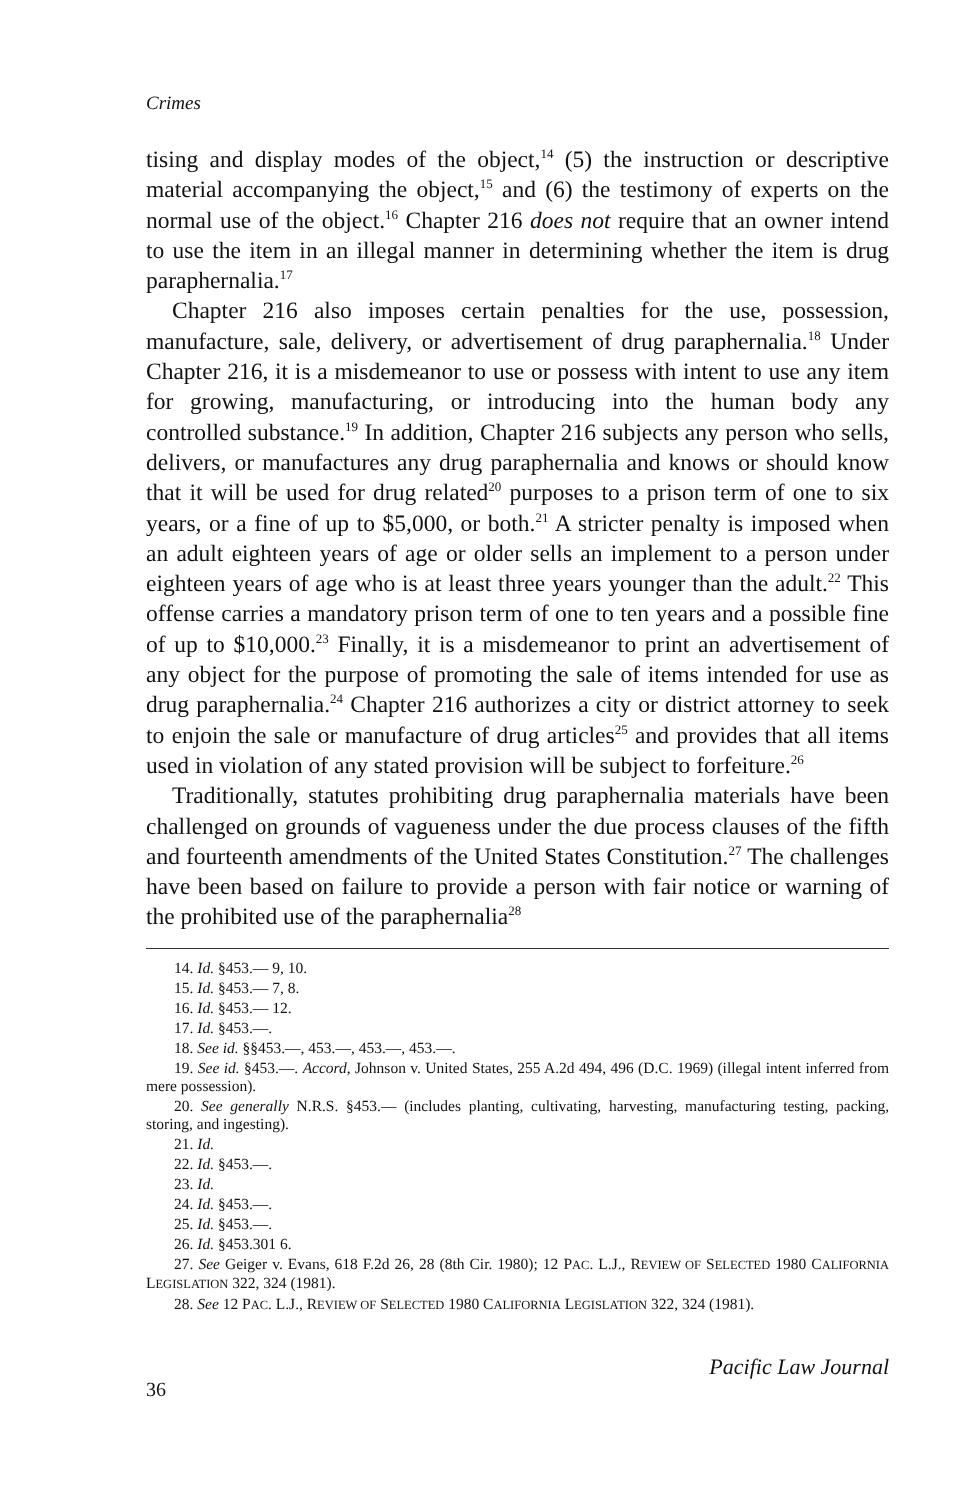Crimes
tising and display modes of the object,<sup>14</sup> (5) the instruction or descriptive material accompanying the object,<sup>15</sup> and (6) the testimony of experts on the normal use of the object.<sup>16</sup> Chapter 216 does not require that an owner intend to use the item in an illegal manner in determining whether the item is drug paraphernalia.<sup>17</sup>
Chapter 216 also imposes certain penalties for the use, possession, manufacture, sale, delivery, or advertisement of drug paraphernalia.<sup>18</sup> Under Chapter 216, it is a misdemeanor to use or possess with intent to use any item for growing, manufacturing, or introducing into the human body any controlled substance.<sup>19</sup> In addition, Chapter 216 subjects any person who sells, delivers, or manufactures any drug paraphernalia and knows or should know that it will be used for drug related<sup>20</sup> purposes to a prison term of one to six years, or a fine of up to $5,000, or both.<sup>21</sup> A stricter penalty is imposed when an adult eighteen years of age or older sells an implement to a person under eighteen years of age who is at least three years younger than the adult.<sup>22</sup> This offense carries a mandatory prison term of one to ten years and a possible fine of up to $10,000.<sup>23</sup> Finally, it is a misdemeanor to print an advertisement of any object for the purpose of promoting the sale of items intended for use as drug paraphernalia.<sup>24</sup> Chapter 216 authorizes a city or district attorney to seek to enjoin the sale or manufacture of drug articles<sup>25</sup> and provides that all items used in violation of any stated provision will be subject to forfeiture.<sup>26</sup>
Traditionally, statutes prohibiting drug paraphernalia materials have been challenged on grounds of vagueness under the due process clauses of the fifth and fourteenth amendments of the United States Constitution.<sup>27</sup> The challenges have been based on failure to provide a person with fair notice or warning of the prohibited use of the paraphernalia<sup>28</sup>
14. Id. §453.— 9, 10.
15. Id. §453.— 7, 8.
16. Id. §453.— 12.
17. Id. §453.—.
18. See id. §§453.—, 453.—, 453.—, 453.—.
19. See id. §453.—. Accord, Johnson v. United States, 255 A.2d 494, 496 (D.C. 1969) (illegal intent inferred from mere possession).
20. See generally N.R.S. §453.— (includes planting, cultivating, harvesting, manufacturing testing, packing, storing, and ingesting).
21. Id.
22. Id. §453.—.
23. Id.
24. Id. §453.—.
25. Id. §453.—.
26. Id. §453.301 6.
27. See Geiger v. Evans, 618 F.2d 26, 28 (8th Cir. 1980); 12 PAC. L.J., REVIEW OF SELECTED 1980 CALIFORNIA LEGISLATION 322, 324 (1981).
28. See 12 PAC. L.J., REVIEW OF SELECTED 1980 CALIFORNIA LEGISLATION 322, 324 (1981).
36 Pacific Law Journal